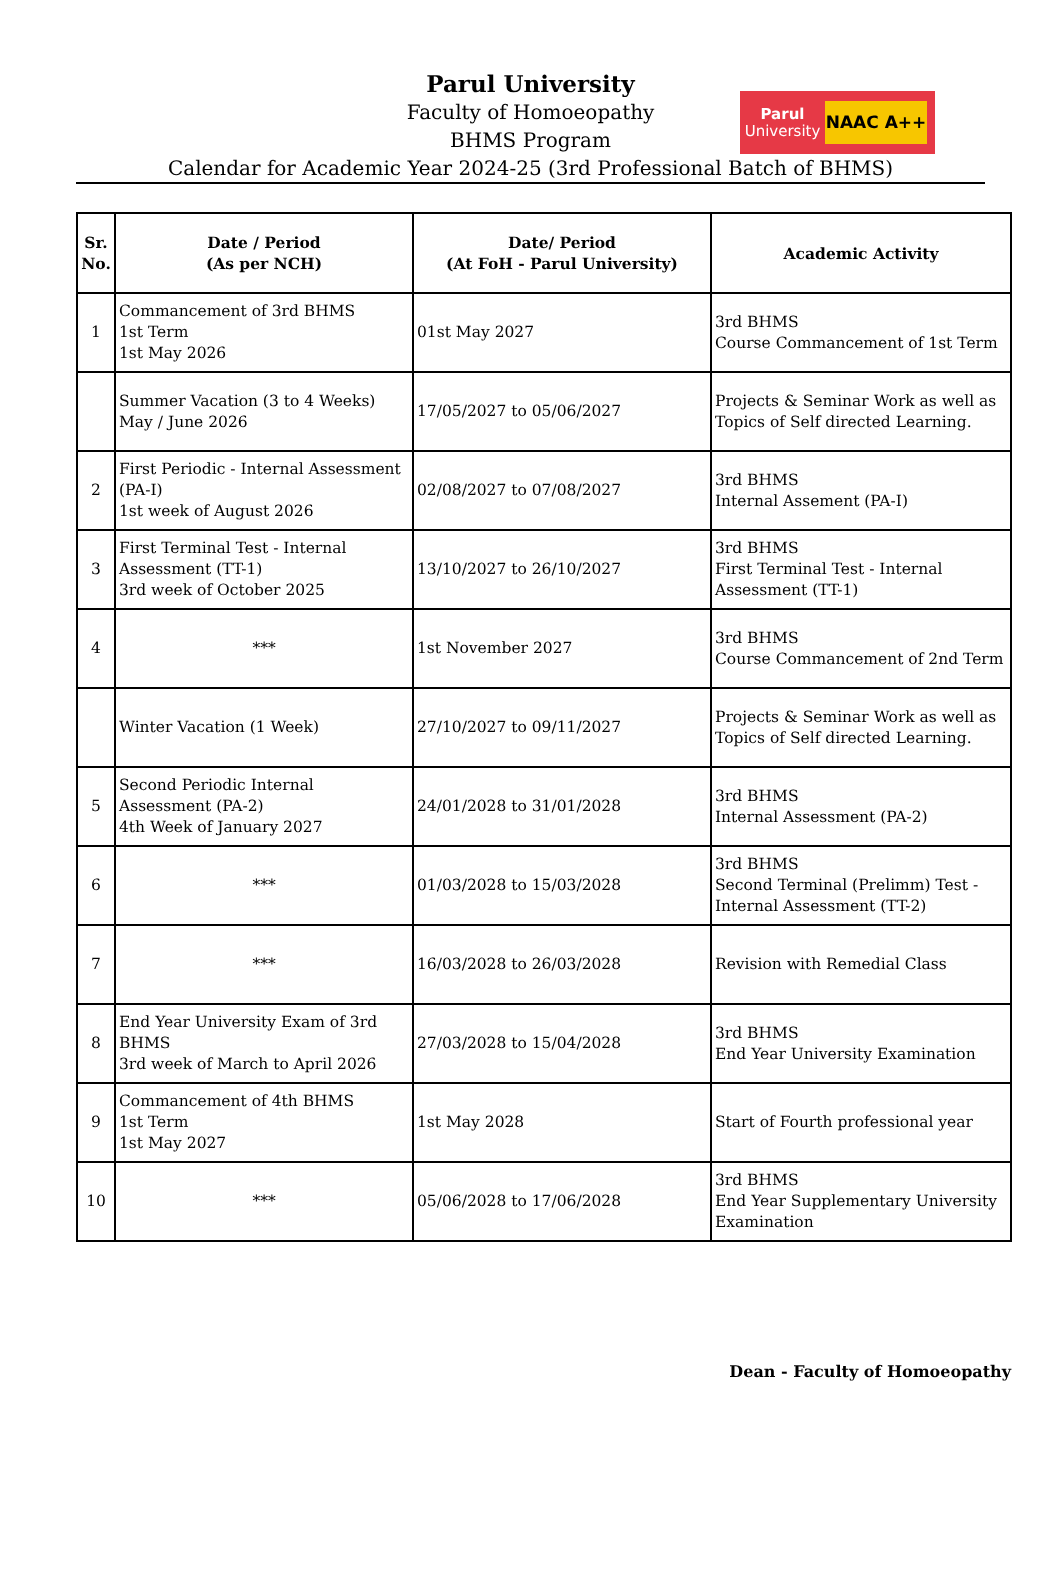Parul University
Faculty of Homoeopathy
BHMS Program
Calendar for Academic Year 2024-25 (3rd Professional Batch of BHMS)
Parul
University NAAC A++
| Sr. No. | Date / Period (As per NCH) | Date/ Period (At FoH - Parul University) | Academic Activity |
| --- | --- | --- | --- |
| 1 | Commancement of 3rd BHMS 1st Term 1st May 2026 | 01st May 2027 | 3rd BHMS Course Commancement of 1st Term |
| | Summer Vacation (3 to 4 Weeks) May / June 2026 | 17/05/2027 to 05/06/2027 | Projects & Seminar Work as well as Topics of Self directed Learning. |
| 2 | First Periodic - Internal Assessment (PA-I) 1st week of August 2026 | 02/08/2027 to 07/08/2027 | 3rd BHMS Internal Assement (PA-I) |
| 3 | First Terminal Test - Internal Assessment (TT-1) 3rd week of October 2025 | 13/10/2027 to 26/10/2027 | 3rd BHMS First Terminal Test - Internal Assessment (TT-1) |
| 4 | *** | 1st November 2027 | 3rd BHMS Course Commancement of 2nd Term |
| | Winter Vacation (1 Week) | 27/10/2027 to 09/11/2027 | Projects & Seminar Work as well as Topics of Self directed Learning. |
| 5 | Second Periodic Internal Assessment (PA-2) 4th Week of January 2027 | 24/01/2028 to 31/01/2028 | 3rd BHMS Internal Assessment (PA-2) |
| 6 | *** | 01/03/2028 to 15/03/2028 | 3rd BHMS Second Terminal (Prelimm) Test - Internal Assessment (TT-2) |
| 7 | *** | 16/03/2028 to 26/03/2028 | Revision with Remedial Class |
| 8 | End Year University Exam of 3rd BHMS 3rd week of March to April 2026 | 27/03/2028 to 15/04/2028 | 3rd BHMS End Year University Examination |
| 9 | Commancement of 4th BHMS 1st Term 1st May 2027 | 1st May 2028 | Start of Fourth professional year |
| 10 | *** | 05/06/2028 to 17/06/2028 | 3rd BHMS End Year Supplementary University Examination |
Dean - Faculty of Homoeopathy